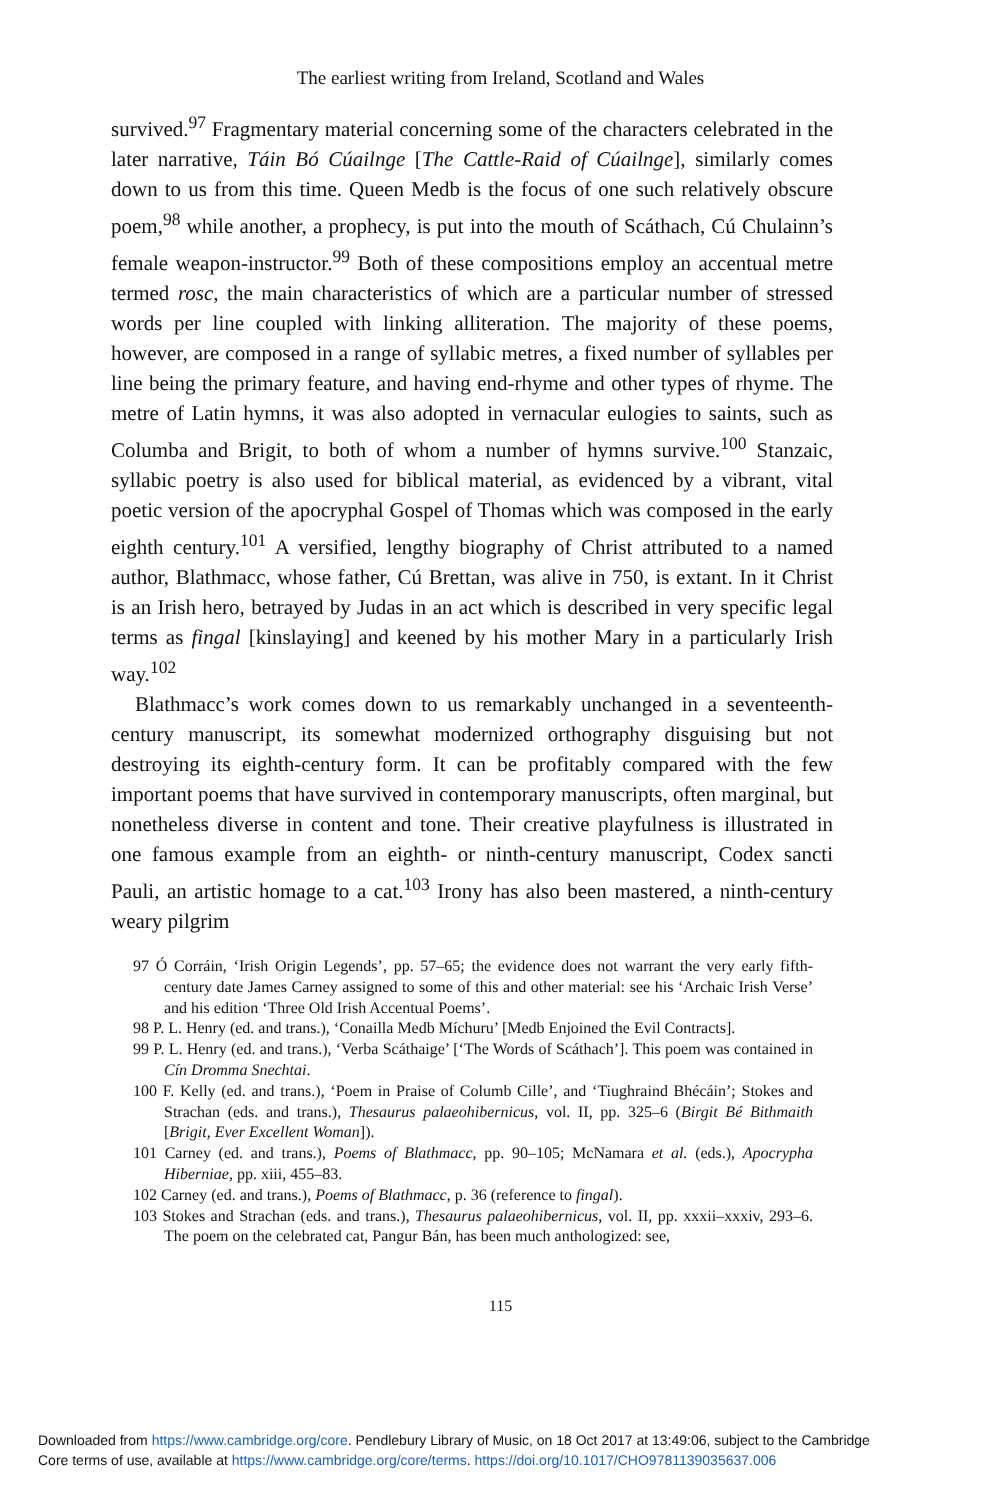The earliest writing from Ireland, Scotland and Wales
survived.<sup>97</sup> Fragmentary material concerning some of the characters celebrated in the later narrative, Táin Bó Cúailnge [The Cattle-Raid of Cúailnge], similarly comes down to us from this time. Queen Medb is the focus of one such relatively obscure poem,<sup>98</sup> while another, a prophecy, is put into the mouth of Scáthach, Cú Chulainn’s female weapon-instructor.<sup>99</sup> Both of these compositions employ an accentual metre termed rosc, the main characteristics of which are a particular number of stressed words per line coupled with linking alliteration. The majority of these poems, however, are composed in a range of syllabic metres, a fixed number of syllables per line being the primary feature, and having end-rhyme and other types of rhyme. The metre of Latin hymns, it was also adopted in vernacular eulogies to saints, such as Columba and Brigit, to both of whom a number of hymns survive.<sup>100</sup> Stanzaic, syllabic poetry is also used for biblical material, as evidenced by a vibrant, vital poetic version of the apocryphal Gospel of Thomas which was composed in the early eighth century.<sup>101</sup> A versified, lengthy biography of Christ attributed to a named author, Blathmacc, whose father, Cú Brettan, was alive in 750, is extant. In it Christ is an Irish hero, betrayed by Judas in an act which is described in very specific legal terms as fingal [kinslaying] and keened by his mother Mary in a particularly Irish way.<sup>102</sup>
Blathmacc’s work comes down to us remarkably unchanged in a seventeenth-century manuscript, its somewhat modernized orthography disguising but not destroying its eighth-century form. It can be profitably compared with the few important poems that have survived in contemporary manuscripts, often marginal, but nonetheless diverse in content and tone. Their creative playfulness is illustrated in one famous example from an eighth- or ninth-century manuscript, Codex sancti Pauli, an artistic homage to a cat.<sup>103</sup> Irony has also been mastered, a ninth-century weary pilgrim
97 Ó Corráin, ‘Irish Origin Legends’, pp. 57–65; the evidence does not warrant the very early fifth-century date James Carney assigned to some of this and other material: see his ‘Archaic Irish Verse’ and his edition ‘Three Old Irish Accentual Poems’.
98 P. L. Henry (ed. and trans.), ‘Conailla Medb Míchuru’ [Medb Enjoined the Evil Contracts].
99 P. L. Henry (ed. and trans.), ‘Verba Scáthaige’ [‘The Words of Scáthach’]. This poem was contained in Cín Dromma Snechtai.
100 F. Kelly (ed. and trans.), ‘Poem in Praise of Columb Cille’, and ‘Tiughraind Bhécáin’; Stokes and Strachan (eds. and trans.), Thesaurus palaeohibernicus, vol. II, pp. 325–6 (Birgit Bé Bithmaith [Brigit, Ever Excellent Woman]).
101 Carney (ed. and trans.), Poems of Blathmacc, pp. 90–105; McNamara et al. (eds.), Apocrypha Hiberniae, pp. xiii, 455–83.
102 Carney (ed. and trans.), Poems of Blathmacc, p. 36 (reference to fingal).
103 Stokes and Strachan (eds. and trans.), Thesaurus palaeohibernicus, vol. II, pp. xxxii–xxxiv, 293–6. The poem on the celebrated cat, Pangur Bán, has been much anthologized: see,
115
Downloaded from https://www.cambridge.org/core. Pendlebury Library of Music, on 18 Oct 2017 at 13:49:06, subject to the Cambridge
Core terms of use, available at https://www.cambridge.org/core/terms. https://doi.org/10.1017/CHO9781139035637.006